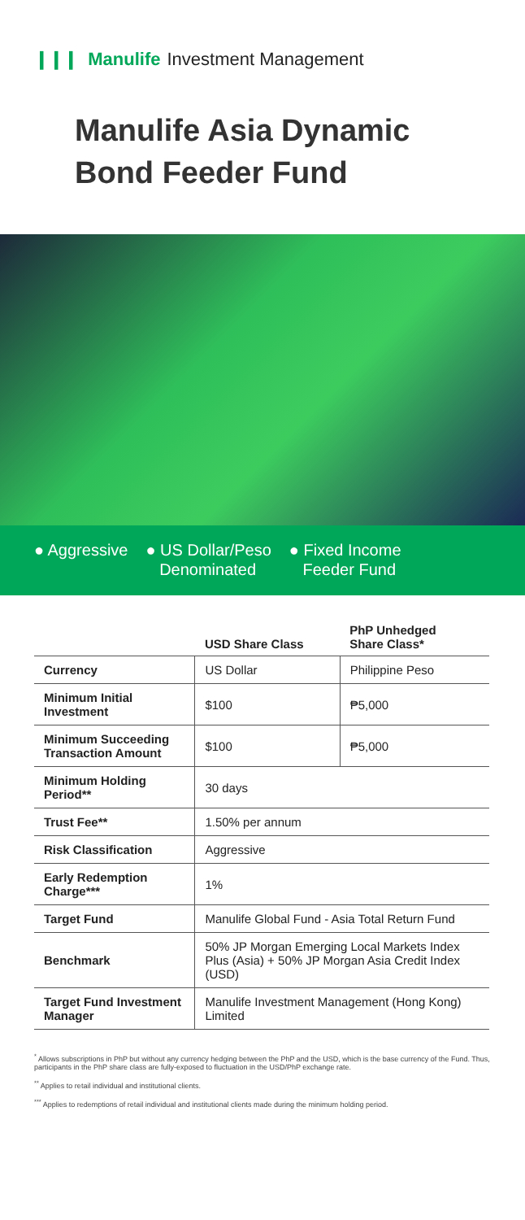❙❙❙ Manulife Investment Management
Manulife Asia Dynamic
Bond Feeder Fund
● Aggressive ● US Dollar/Peso
Denominated
● Fixed Income
Feeder Fund
| | USD Share Class | PhP Unhedged Share Class* |
| --- | --- | --- |
| Currency | US Dollar | Philippine Peso |
| Minimum Initial Investment | $100 | ₱5,000 |
| Minimum Succeeding Transaction Amount | $100 | ₱5,000 |
| Minimum Holding Period** | 30 days | |
| Trust Fee** | 1.50% per annum | |
| Risk Classification | Aggressive | |
| Early Redemption Charge*** | 1% | |
| Target Fund | Manulife Global Fund - Asia Total Return Fund | |
| Benchmark | 50% JP Morgan Emerging Local Markets Index Plus (Asia) + 50% JP Morgan Asia Credit Index (USD) | |
| Target Fund Investment Manager | Manulife Investment Management (Hong Kong) Limited | |
<sup>*</sup> Allows subscriptions in PhP but without any currency hedging between the PhP and the USD, which is the base currency of the Fund. Thus, participants in the PhP share class are fully-exposed to fluctuation in the USD/PhP exchange rate.
<sup>**</sup> Applies to retail individual and institutional clients.
<sup>***</sup> Applies to redemptions of retail individual and institutional clients made during the minimum holding period.